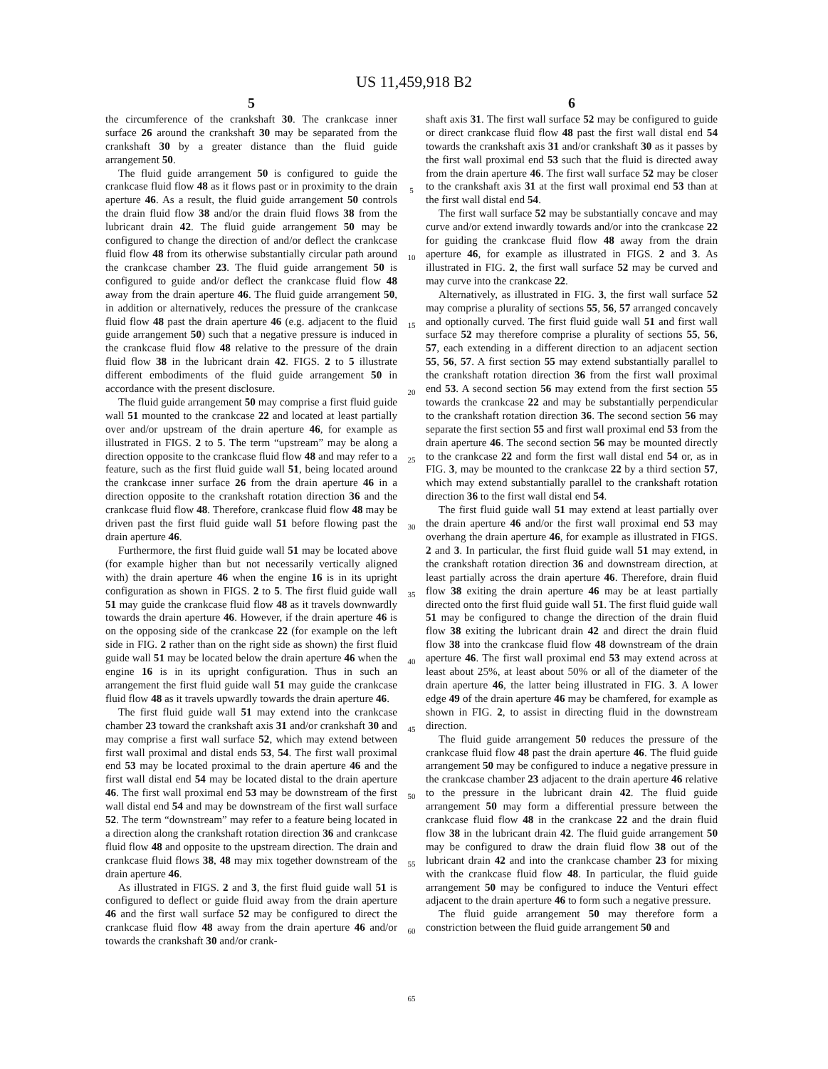US 11,459,918 B2
5
the circumference of the crankshaft 30. The crankcase inner surface 26 around the crankshaft 30 may be separated from the crankshaft 30 by a greater distance than the fluid guide arrangement 50.
The fluid guide arrangement 50 is configured to guide the crankcase fluid flow 48 as it flows past or in proximity to the drain aperture 46. As a result, the fluid guide arrangement 50 controls the drain fluid flow 38 and/or the drain fluid flows 38 from the lubricant drain 42. The fluid guide arrangement 50 may be configured to change the direction of and/or deflect the crankcase fluid flow 48 from its otherwise substantially circular path around the crankcase chamber 23. The fluid guide arrangement 50 is configured to guide and/or deflect the crankcase fluid flow 48 away from the drain aperture 46. The fluid guide arrangement 50, in addition or alternatively, reduces the pressure of the crankcase fluid flow 48 past the drain aperture 46 (e.g. adjacent to the fluid guide arrangement 50) such that a negative pressure is induced in the crankcase fluid flow 48 relative to the pressure of the drain fluid flow 38 in the lubricant drain 42. FIGS. 2 to 5 illustrate different embodiments of the fluid guide arrangement 50 in accordance with the present disclosure.
The fluid guide arrangement 50 may comprise a first fluid guide wall 51 mounted to the crankcase 22 and located at least partially over and/or upstream of the drain aperture 46, for example as illustrated in FIGS. 2 to 5. The term “upstream” may be along a direction opposite to the crankcase fluid flow 48 and may refer to a feature, such as the first fluid guide wall 51, being located around the crankcase inner surface 26 from the drain aperture 46 in a direction opposite to the crankshaft rotation direction 36 and the crankcase fluid flow 48. Therefore, crankcase fluid flow 48 may be driven past the first fluid guide wall 51 before flowing past the drain aperture 46.
Furthermore, the first fluid guide wall 51 may be located above (for example higher than but not necessarily vertically aligned with) the drain aperture 46 when the engine 16 is in its upright configuration as shown in FIGS. 2 to 5. The first fluid guide wall 51 may guide the crankcase fluid flow 48 as it travels downwardly towards the drain aperture 46. However, if the drain aperture 46 is on the opposing side of the crankcase 22 (for example on the left side in FIG. 2 rather than on the right side as shown) the first fluid guide wall 51 may be located below the drain aperture 46 when the engine 16 is in its upright configuration. Thus in such an arrangement the first fluid guide wall 51 may guide the crankcase fluid flow 48 as it travels upwardly towards the drain aperture 46.
The first fluid guide wall 51 may extend into the crankcase chamber 23 toward the crankshaft axis 31 and/or crankshaft 30 and may comprise a first wall surface 52, which may extend between first wall proximal and distal ends 53, 54. The first wall proximal end 53 may be located proximal to the drain aperture 46 and the first wall distal end 54 may be located distal to the drain aperture 46. The first wall proximal end 53 may be downstream of the first wall distal end 54 and may be downstream of the first wall surface 52. The term “downstream” may refer to a feature being located in a direction along the crankshaft rotation direction 36 and crankcase fluid flow 48 and opposite to the upstream direction. The drain and crankcase fluid flows 38, 48 may mix together downstream of the drain aperture 46.
As illustrated in FIGS. 2 and 3, the first fluid guide wall 51 is configured to deflect or guide fluid away from the drain aperture 46 and the first wall surface 52 may be configured to direct the crankcase fluid flow 48 away from the drain aperture 46 and/or towards the crankshaft 30 and/or crank-
5
10
15
20
25
30
35
40
45
50
55
60
65
6
shaft axis 31. The first wall surface 52 may be configured to guide or direct crankcase fluid flow 48 past the first wall distal end 54 towards the crankshaft axis 31 and/or crankshaft 30 as it passes by the first wall proximal end 53 such that the fluid is directed away from the drain aperture 46. The first wall surface 52 may be closer to the crankshaft axis 31 at the first wall proximal end 53 than at the first wall distal end 54.
The first wall surface 52 may be substantially concave and may curve and/or extend inwardly towards and/or into the crankcase 22 for guiding the crankcase fluid flow 48 away from the drain aperture 46, for example as illustrated in FIGS. 2 and 3. As illustrated in FIG. 2, the first wall surface 52 may be curved and may curve into the crankcase 22.
Alternatively, as illustrated in FIG. 3, the first wall surface 52 may comprise a plurality of sections 55, 56, 57 arranged concavely and optionally curved. The first fluid guide wall 51 and first wall surface 52 may therefore comprise a plurality of sections 55, 56, 57, each extending in a different direction to an adjacent section 55, 56, 57. A first section 55 may extend substantially parallel to the crankshaft rotation direction 36 from the first wall proximal end 53. A second section 56 may extend from the first section 55 towards the crankcase 22 and may be substantially perpendicular to the crankshaft rotation direction 36. The second section 56 may separate the first section 55 and first wall proximal end 53 from the drain aperture 46. The second section 56 may be mounted directly to the crankcase 22 and form the first wall distal end 54 or, as in FIG. 3, may be mounted to the crankcase 22 by a third section 57, which may extend substantially parallel to the crankshaft rotation direction 36 to the first wall distal end 54.
The first fluid guide wall 51 may extend at least partially over the drain aperture 46 and/or the first wall proximal end 53 may overhang the drain aperture 46, for example as illustrated in FIGS. 2 and 3. In particular, the first fluid guide wall 51 may extend, in the crankshaft rotation direction 36 and downstream direction, at least partially across the drain aperture 46. Therefore, drain fluid flow 38 exiting the drain aperture 46 may be at least partially directed onto the first fluid guide wall 51. The first fluid guide wall 51 may be configured to change the direction of the drain fluid flow 38 exiting the lubricant drain 42 and direct the drain fluid flow 38 into the crankcase fluid flow 48 downstream of the drain aperture 46. The first wall proximal end 53 may extend across at least about 25%, at least about 50% or all of the diameter of the drain aperture 46, the latter being illustrated in FIG. 3. A lower edge 49 of the drain aperture 46 may be chamfered, for example as shown in FIG. 2, to assist in directing fluid in the downstream direction.
The fluid guide arrangement 50 reduces the pressure of the crankcase fluid flow 48 past the drain aperture 46. The fluid guide arrangement 50 may be configured to induce a negative pressure in the crankcase chamber 23 adjacent to the drain aperture 46 relative to the pressure in the lubricant drain 42. The fluid guide arrangement 50 may form a differential pressure between the crankcase fluid flow 48 in the crankcase 22 and the drain fluid flow 38 in the lubricant drain 42. The fluid guide arrangement 50 may be configured to draw the drain fluid flow 38 out of the lubricant drain 42 and into the crankcase chamber 23 for mixing with the crankcase fluid flow 48. In particular, the fluid guide arrangement 50 may be configured to induce the Venturi effect adjacent to the drain aperture 46 to form such a negative pressure.
The fluid guide arrangement 50 may therefore form a constriction between the fluid guide arrangement 50 and